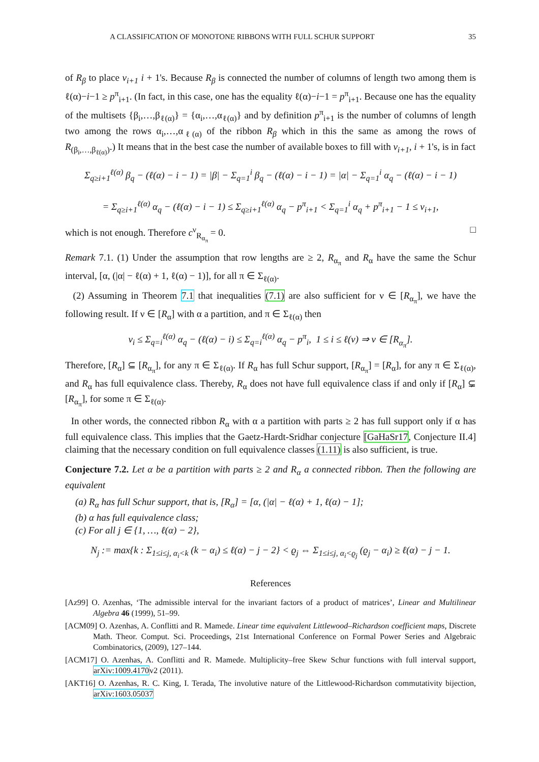A CLASSIFICATION OF MONOTONE RIBBONS WITH FULL SCHUR SUPPORT 35
of R<sub>β</sub> to place ν<sub>i+1</sub> i + 1's. Because R<sub>β</sub> is connected the number of columns of length two among them is ℓ(α)−i−1 ≥ p<sup>π</sup><sub>i+1</sub>. (In fact, in this case, one has the equality ℓ(α)−i−1 = p<sup>π</sup><sub>i+1</sub>. Because one has the equality of the multisets {β<sub>i</sub>,…,β<sub>ℓ(α)</sub>} = {α<sub>i</sub>,…,α<sub>ℓ(α)</sub>} and by definition p<sup>π</sup><sub>i+1</sub> is the number of columns of length two among the rows α<sub>i</sub>,…,α<sub>ℓ(α)</sub> of the ribbon R<sub>β</sub> which in this the same as among the rows of R<sub>(β<sub>i</sub>,…,β<sub>ℓ(α)</sub>)</sub>.) It means that in the best case the number of available boxes to fill with ν<sub>i+1</sub>, i + 1's, is in fact
Σ<sub>q≥i+1</sub><sup>ℓ(α)</sup> β<sub>q</sub> − (ℓ(α) − i − 1) = |β| − Σ<sub>q=1</sub><sup>i</sup> β<sub>q</sub> − (ℓ(α) − i − 1) = |α| − Σ<sub>q=1</sub><sup>i</sup> α<sub>q</sub> − (ℓ(α) − i − 1)
= Σ<sub>q≥i+1</sub><sup>ℓ(α)</sup> α<sub>q</sub> − (ℓ(α) − i − 1) ≤ Σ<sub>q≥i+1</sub><sup>ℓ(α)</sup> α<sub>q</sub> − p<sup>π</sup><sub>i+1</sub> < Σ<sub>q=1</sub><sup>i</sup> α<sub>q</sub> + p<sup>π</sup><sub>i+1</sub> − 1 ≤ ν<sub>i+1</sub>,
which is not enough. Therefore c<sup>ν</sup><sub>R<sub>α<sub>π</sub></sub></sub> = 0. □
Remark 7.1. (1) Under the assumption that row lengths are ≥ 2, R<sub>α<sub>π</sub></sub> and R<sub>α</sub> have the same the Schur interval, [α, (|α| − ℓ(α) + 1, ℓ(α) − 1)], for all π ∈ Σ<sub>ℓ(α)</sub>.
(2) Assuming in Theorem 7.1 that inequalities (7.1) are also sufficient for ν ∈ [R<sub>α<sub>π</sub></sub>], we have the following result. If ν ∈ [R<sub>α</sub>] with α a partition, and π ∈ Σ<sub>ℓ(α)</sub> then
ν<sub>i</sub> ≤ Σ<sub>q=i</sub><sup>ℓ(α)</sup> α<sub>q</sub> − (ℓ(α) − i) ≤ Σ<sub>q=i</sub><sup>ℓ(α)</sup> α<sub>q</sub> − p<sup>π</sup><sub>i</sub>, 1 ≤ i ≤ ℓ(ν) ⇒ ν ∈ [R<sub>α<sub>π</sub></sub>].
Therefore, [R<sub>α</sub>] ⊆ [R<sub>α<sub>π</sub></sub>], for any π ∈ Σ<sub>ℓ(α)</sub>. If R<sub>α</sub> has full Schur support, [R<sub>α<sub>π</sub></sub>] = [R<sub>α</sub>], for any π ∈ Σ<sub>ℓ(α)</sub>, and R<sub>α</sub> has full equivalence class. Thereby, R<sub>α</sub> does not have full equivalence class if and only if [R<sub>α</sub>] ⊊ [R<sub>α<sub>π</sub></sub>], for some π ∈ Σ<sub>ℓ(α)</sub>.
In other words, the connected ribbon R<sub>α</sub> with α a partition with parts ≥ 2 has full support only if α has full equivalence class. This implies that the Gaetz-Hardt-Sridhar conjecture [GaHaSr17, Conjecture II.4] claiming that the necessary condition on full equivalence classes (1.11) is also sufficient, is true.
Conjecture 7.2. Let α be a partition with parts ≥ 2 and R<sub>α</sub> a connected ribbon. Then the following are equivalent
(a) R<sub>α</sub> has full Schur support, that is, [R<sub>α</sub>] = [α, (|α| − ℓ(α) + 1, ℓ(α) − 1];
(b) α has full equivalence class;
(c) For all j ∈ {1, …, ℓ(α) − 2},
N<sub>j</sub> := max{k : Σ<sub>1≤i≤j, α<sub>i</sub><k</sub> (k − α<sub>i</sub>) ≤ ℓ(α) − j − 2} < ϱ<sub>j</sub> ⇔ Σ<sub>1≤i≤j, α<sub>i</sub><ϱ<sub>j</sub></sub> (ϱ<sub>j</sub> − α<sub>i</sub>) ≥ ℓ(α) − j − 1.
References
[Az99] O. Azenhas, ‘The admissible interval for the invariant factors of a product of matrices’, Linear and Multilinear Algebra 46 (1999), 51–99.
[ACM09] O. Azenhas, A. Conflitti and R. Mamede. Linear time equivalent Littlewood–Richardson coefficient maps, Discrete Math. Theor. Comput. Sci. Proceedings, 21st International Conference on Formal Power Series and Algebraic Combinatorics, (2009), 127–144.
[ACM17] O. Azenhas, A. Conflitti and R. Mamede. Multiplicity–free Skew Schur functions with full interval support, arXiv:1009.4170v2 (2011).
[AKT16] O. Azenhas, R. C. King, I. Terada, The involutive nature of the Littlewood-Richardson commutativity bijection, arXiv:1603.05037